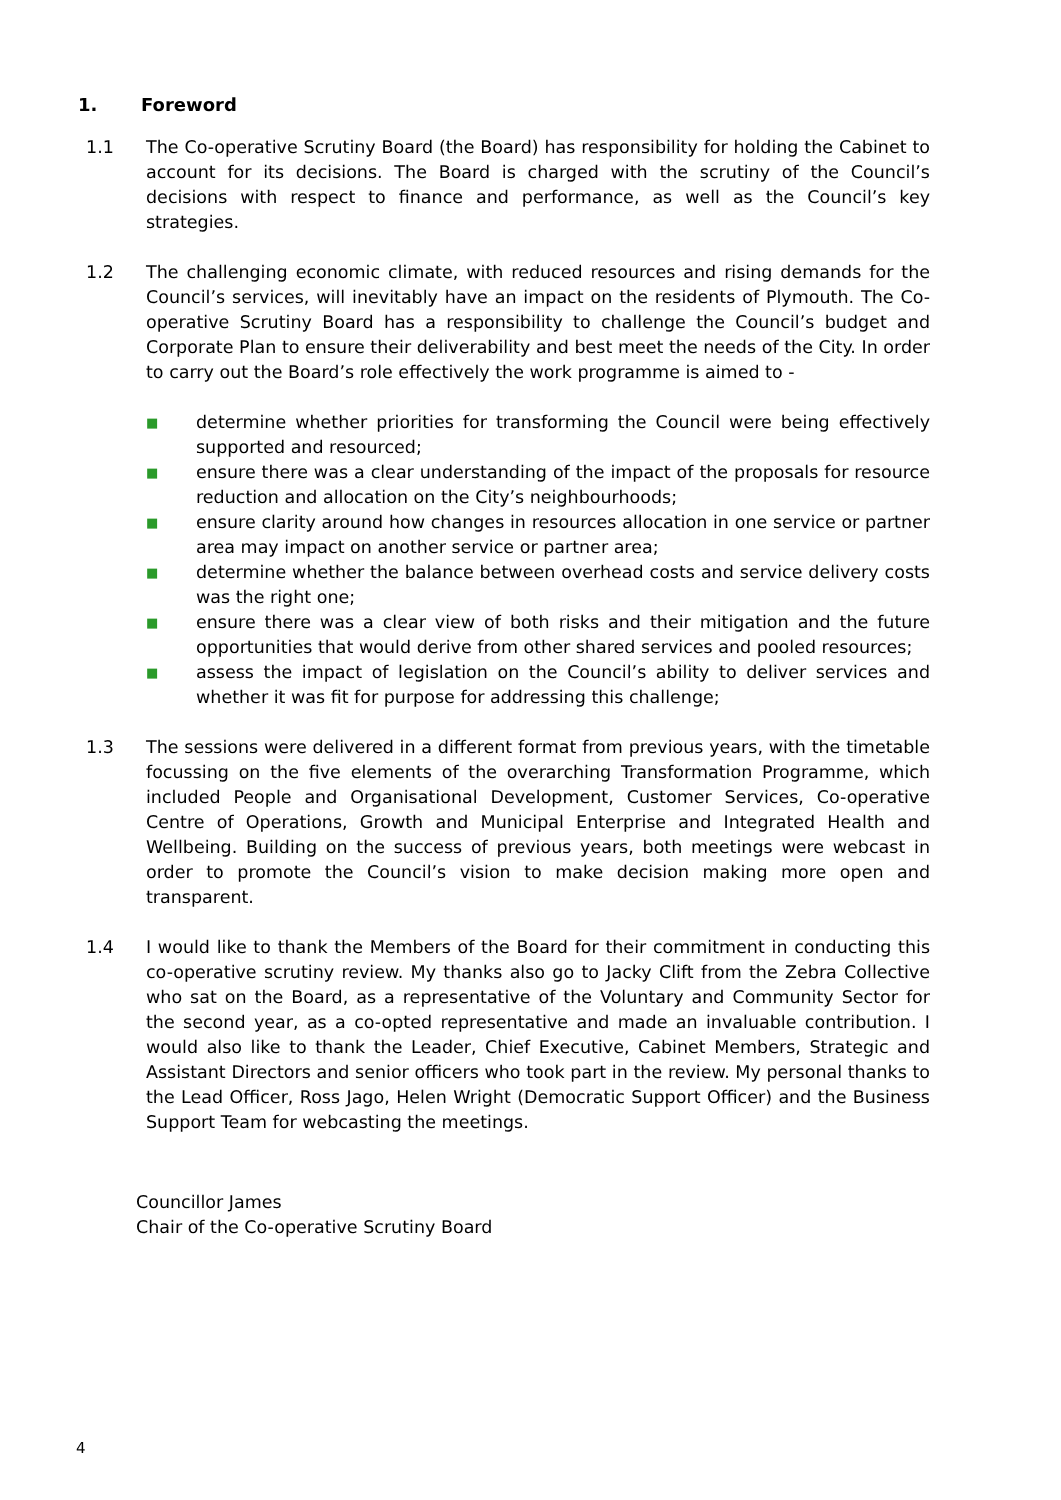1. Foreword
1.1 The Co-operative Scrutiny Board (the Board) has responsibility for holding the Cabinet to account for its decisions. The Board is charged with the scrutiny of the Council’s decisions with respect to finance and performance, as well as the Council’s key strategies.
1.2 The challenging economic climate, with reduced resources and rising demands for the Council’s services, will inevitably have an impact on the residents of Plymouth. The Co-operative Scrutiny Board has a responsibility to challenge the Council’s budget and Corporate Plan to ensure their deliverability and best meet the needs of the City. In order to carry out the Board’s role effectively the work programme is aimed to -
■ determine whether priorities for transforming the Council were being effectively supported and resourced;
■ ensure there was a clear understanding of the impact of the proposals for resource reduction and allocation on the City’s neighbourhoods;
■ ensure clarity around how changes in resources allocation in one service or partner area may impact on another service or partner area;
■ determine whether the balance between overhead costs and service delivery costs was the right one;
■ ensure there was a clear view of both risks and their mitigation and the future opportunities that would derive from other shared services and pooled resources;
■ assess the impact of legislation on the Council’s ability to deliver services and whether it was fit for purpose for addressing this challenge;
1.3 The sessions were delivered in a different format from previous years, with the timetable focussing on the five elements of the overarching Transformation Programme, which included People and Organisational Development, Customer Services, Co-operative Centre of Operations, Growth and Municipal Enterprise and Integrated Health and Wellbeing. Building on the success of previous years, both meetings were webcast in order to promote the Council’s vision to make decision making more open and transparent.
1.4 I would like to thank the Members of the Board for their commitment in conducting this co-operative scrutiny review. My thanks also go to Jacky Clift from the Zebra Collective who sat on the Board, as a representative of the Voluntary and Community Sector for the second year, as a co-opted representative and made an invaluable contribution. I would also like to thank the Leader, Chief Executive, Cabinet Members, Strategic and Assistant Directors and senior officers who took part in the review. My personal thanks to the Lead Officer, Ross Jago, Helen Wright (Democratic Support Officer) and the Business Support Team for webcasting the meetings.
Councillor James
Chair of the Co-operative Scrutiny Board
4